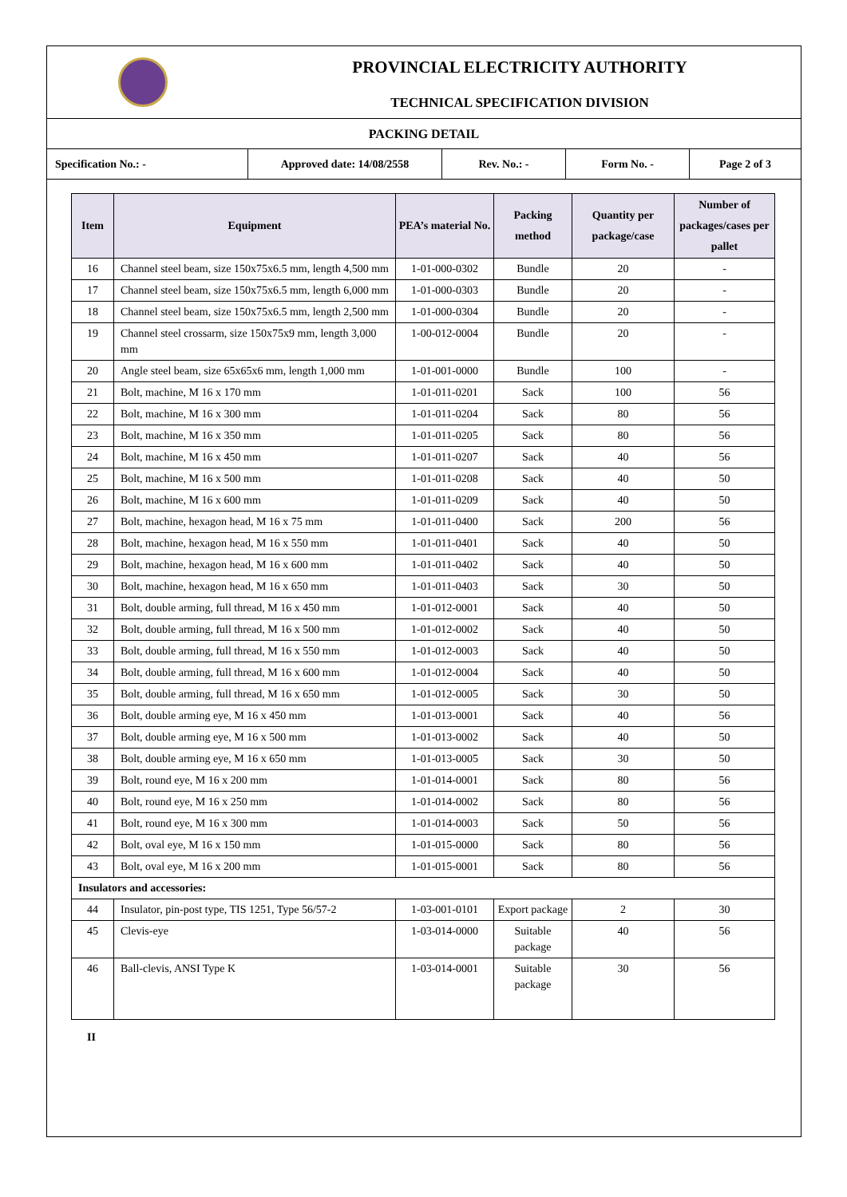PROVINCIAL ELECTRICITY AUTHORITY
TECHNICAL SPECIFICATION DIVISION
PACKING DETAIL
| Specification No.: - | Approved date: 14/08/2558 | Rev. No.: - | Form No. - | Page 2 of 3 |
| Item | Equipment | PEA’s material No. | Packing method | Quantity per package/case | Number of packages/cases per pallet |
| --- | --- | --- | --- | --- | --- |
| 16 | Channel steel beam, size 150x75x6.5 mm, length 4,500 mm | 1-01-000-0302 | Bundle | 20 | - |
| 17 | Channel steel beam, size 150x75x6.5 mm, length 6,000 mm | 1-01-000-0303 | Bundle | 20 | - |
| 18 | Channel steel beam, size 150x75x6.5 mm, length 2,500 mm | 1-01-000-0304 | Bundle | 20 | - |
| 19 | Channel steel crossarm, size 150x75x9 mm, length 3,000 mm | 1-00-012-0004 | Bundle | 20 | - |
| 20 | Angle steel beam, size 65x65x6 mm, length 1,000 mm | 1-01-001-0000 | Bundle | 100 | - |
| 21 | Bolt, machine, M 16 x 170 mm | 1-01-011-0201 | Sack | 100 | 56 |
| 22 | Bolt, machine, M 16 x 300 mm | 1-01-011-0204 | Sack | 80 | 56 |
| 23 | Bolt, machine, M 16 x 350 mm | 1-01-011-0205 | Sack | 80 | 56 |
| 24 | Bolt, machine, M 16 x 450 mm | 1-01-011-0207 | Sack | 40 | 56 |
| 25 | Bolt, machine, M 16 x 500 mm | 1-01-011-0208 | Sack | 40 | 50 |
| 26 | Bolt, machine, M 16 x 600 mm | 1-01-011-0209 | Sack | 40 | 50 |
| 27 | Bolt, machine, hexagon head, M 16 x 75 mm | 1-01-011-0400 | Sack | 200 | 56 |
| 28 | Bolt, machine, hexagon head, M 16 x 550 mm | 1-01-011-0401 | Sack | 40 | 50 |
| 29 | Bolt, machine, hexagon head, M 16 x 600 mm | 1-01-011-0402 | Sack | 40 | 50 |
| 30 | Bolt, machine, hexagon head, M 16 x 650 mm | 1-01-011-0403 | Sack | 30 | 50 |
| 31 | Bolt, double arming, full thread, M 16 x 450 mm | 1-01-012-0001 | Sack | 40 | 50 |
| 32 | Bolt, double arming, full thread, M 16 x 500 mm | 1-01-012-0002 | Sack | 40 | 50 |
| 33 | Bolt, double arming, full thread, M 16 x 550 mm | 1-01-012-0003 | Sack | 40 | 50 |
| 34 | Bolt, double arming, full thread, M 16 x 600 mm | 1-01-012-0004 | Sack | 40 | 50 |
| 35 | Bolt, double arming, full thread, M 16 x 650 mm | 1-01-012-0005 | Sack | 30 | 50 |
| 36 | Bolt, double arming eye, M 16 x 450 mm | 1-01-013-0001 | Sack | 40 | 56 |
| 37 | Bolt, double arming eye, M 16 x 500 mm | 1-01-013-0002 | Sack | 40 | 50 |
| 38 | Bolt, double arming eye, M 16 x 650 mm | 1-01-013-0005 | Sack | 30 | 50 |
| 39 | Bolt, round eye, M 16 x 200 mm | 1-01-014-0001 | Sack | 80 | 56 |
| 40 | Bolt, round eye, M 16 x 250 mm | 1-01-014-0002 | Sack | 80 | 56 |
| 41 | Bolt, round eye, M 16 x 300 mm | 1-01-014-0003 | Sack | 50 | 56 |
| 42 | Bolt, oval eye, M 16 x 150 mm | 1-01-015-0000 | Sack | 80 | 56 |
| 43 | Bolt, oval eye, M 16 x 200 mm | 1-01-015-0001 | Sack | 80 | 56 |
| Insulators and accessories: | | | | | |
| 44 | Insulator, pin-post type, TIS 1251, Type 56/57-2 | 1-03-001-0101 | Export package | 2 | 30 |
| 45 | Clevis-eye | 1-03-014-0000 | Suitable package | 40 | 56 |
| 46 | Ball-clevis, ANSI Type K | 1-03-014-0001 | Suitable package | 30 | 56 |
II